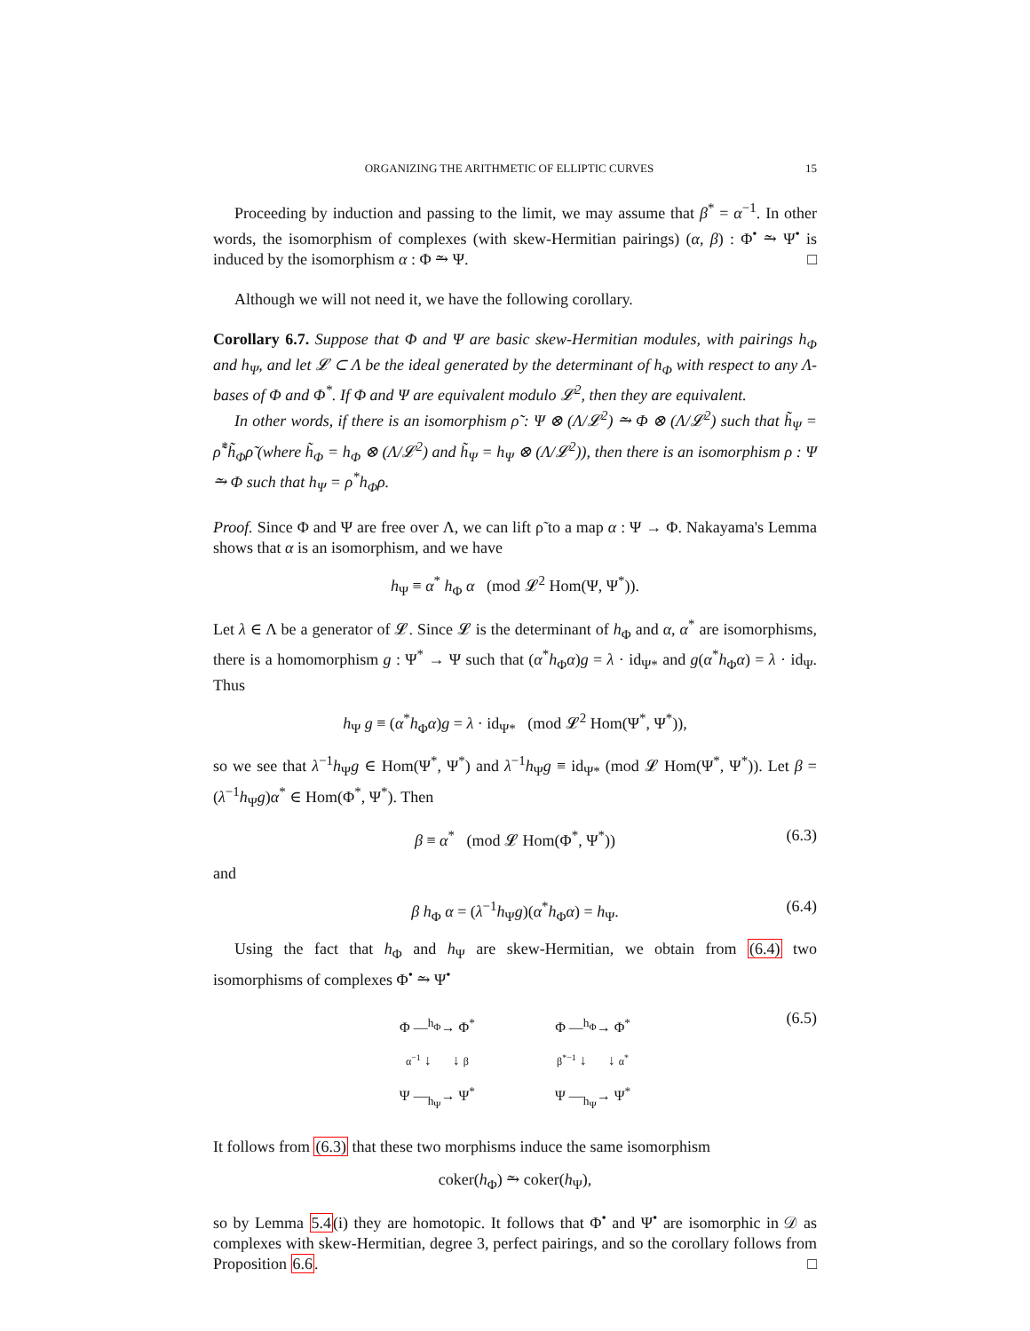ORGANIZING THE ARITHMETIC OF ELLIPTIC CURVES 15
Proceeding by induction and passing to the limit, we may assume that β<sup>*</sup> = α<sup>−1</sup>. In other words, the isomorphism of complexes (with skew-Hermitian pairings) (α, β) : Φ<sup>•</sup> ⥲ Ψ<sup>•</sup> is induced by the isomorphism α : Φ ⥲ Ψ. □
Although we will not need it, we have the following corollary.
Corollary 6.7. Suppose that Φ and Ψ are basic skew-Hermitian modules, with pairings h<sub>Φ</sub> and h<sub>Ψ</sub>, and let 𝓛 ⊂ Λ be the ideal generated by the determinant of h<sub>Φ</sub> with respect to any Λ-bases of Φ and Φ<sup>*</sup>. If Φ and Ψ are equivalent modulo 𝓛<sup>2</sup>, then they are equivalent.
In other words, if there is an isomorphism ρ̃ : Ψ ⊗ (Λ/𝓛<sup>2</sup>) ⥲ Φ ⊗ (Λ/𝓛<sup>2</sup>) such that h̃<sub>Ψ</sub> = ρ̃<sup>*</sup>h̃<sub>Φ</sub>ρ̃ (where h̃<sub>Φ</sub> = h<sub>Φ</sub> ⊗ (Λ/𝓛<sup>2</sup>) and h̃<sub>Ψ</sub> = h<sub>Ψ</sub> ⊗ (Λ/𝓛<sup>2</sup>)), then there is an isomorphism ρ : Ψ ⥲ Φ such that h<sub>Ψ</sub> = ρ<sup>*</sup>h<sub>Φ</sub>ρ.
Proof. Since Φ and Ψ are free over Λ, we can lift ρ̃ to a map α : Ψ → Φ. Nakayama's Lemma shows that α is an isomorphism, and we have
h<sub>Ψ</sub> ≡ α<sup>*</sup> h<sub>Φ</sub> α (mod 𝓛<sup>2</sup> Hom(Ψ, Ψ<sup>*</sup>)).
Let λ ∈ Λ be a generator of 𝓛. Since 𝓛 is the determinant of h<sub>Φ</sub> and α, α<sup>*</sup> are isomorphisms, there is a homomorphism g : Ψ<sup>*</sup> → Ψ such that (α<sup>*</sup>h<sub>Φ</sub>α)g = λ · id<sub>Ψ*</sub> and g(α<sup>*</sup>h<sub>Φ</sub>α) = λ · id<sub>Ψ</sub>. Thus
h<sub>Ψ</sub> g ≡ (α<sup>*</sup>h<sub>Φ</sub>α)g = λ · id<sub>Ψ*</sub> (mod 𝓛<sup>2</sup> Hom(Ψ<sup>*</sup>, Ψ<sup>*</sup>)),
so we see that λ<sup>−1</sup>h<sub>Ψ</sub>g ∈ Hom(Ψ<sup>*</sup>, Ψ<sup>*</sup>) and λ<sup>−1</sup>h<sub>Ψ</sub>g ≡ id<sub>Ψ*</sub> (mod 𝓛 Hom(Ψ<sup>*</sup>, Ψ<sup>*</sup>)). Let β = (λ<sup>−1</sup>h<sub>Ψ</sub>g)α<sup>*</sup> ∈ Hom(Φ<sup>*</sup>, Ψ<sup>*</sup>). Then
β ≡ α<sup>*</sup> (mod 𝓛 Hom(Φ<sup>*</sup>, Ψ<sup>*</sup>)) (6.3)
and
β h<sub>Φ</sub> α = (λ<sup>−1</sup>h<sub>Ψ</sub>g)(α<sup>*</sup>h<sub>Φ</sub>α) = h<sub>Ψ</sub>. (6.4)
Using the fact that h<sub>Φ</sub> and h<sub>Ψ</sub> are skew-Hermitian, we obtain from (6.4) two isomorphisms of complexes Φ<sup>•</sup> ⥲ Ψ<sup>•</sup>
Φ —<sup>h<sub>Φ</sub></sup>→ Φ<sup>*</sup>
α<sup>−1</sup> ↓ ↓ β
Ψ —<sub>h<sub>Ψ</sub></sub>→ Ψ<sup>*</sup>
Φ —<sup>h<sub>Φ</sub></sup>→ Φ<sup>*</sup>
β<sup>*−1</sup> ↓ ↓ α<sup>*</sup>
Ψ —<sub>h<sub>Ψ</sub></sub>→ Ψ<sup>*</sup>
(6.5)
It follows from (6.3) that these two morphisms induce the same isomorphism
coker(h<sub>Φ</sub>) ⥲ coker(h<sub>Ψ</sub>),
so by Lemma 5.4(i) they are homotopic. It follows that Φ<sup>•</sup> and Ψ<sup>•</sup> are isomorphic in 𝒟 as complexes with skew-Hermitian, degree 3, perfect pairings, and so the corollary follows from Proposition 6.6. □